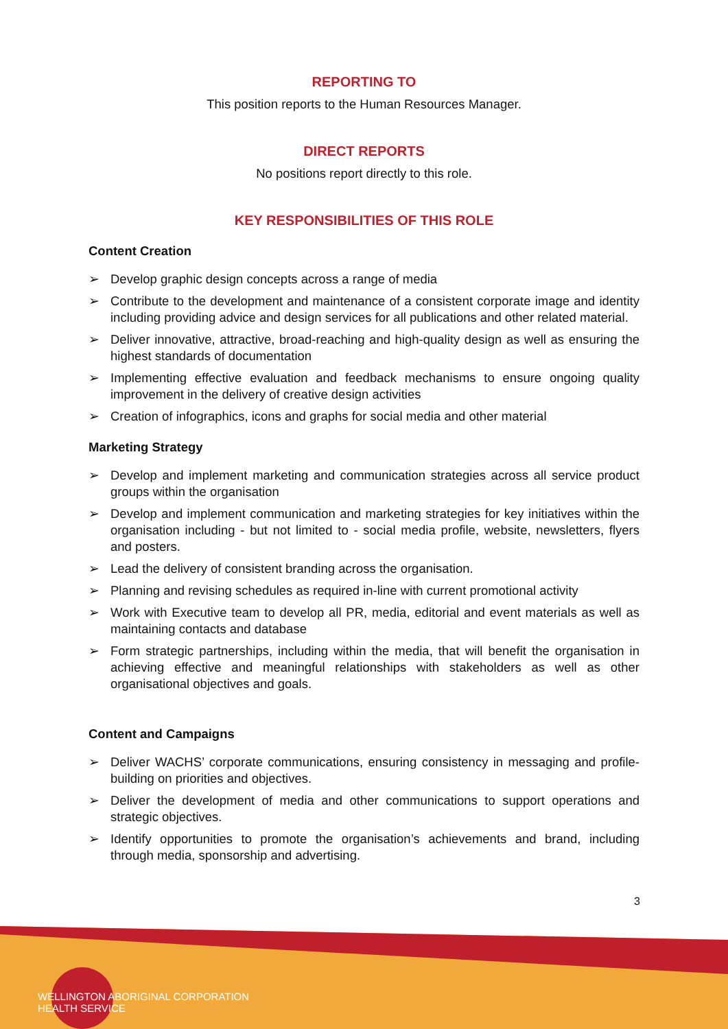REPORTING TO
This position reports to the Human Resources Manager.
DIRECT REPORTS
No positions report directly to this role.
KEY RESPONSIBILITIES OF THIS ROLE
Content Creation
➢ Develop graphic design concepts across a range of media
➢ Contribute to the development and maintenance of a consistent corporate image and identity including providing advice and design services for all publications and other related material.
➢ Deliver innovative, attractive, broad-reaching and high-quality design as well as ensuring the highest standards of documentation
➢ Implementing effective evaluation and feedback mechanisms to ensure ongoing quality improvement in the delivery of creative design activities
➢ Creation of infographics, icons and graphs for social media and other material
Marketing Strategy
➢ Develop and implement marketing and communication strategies across all service product groups within the organisation
➢ Develop and implement communication and marketing strategies for key initiatives within the organisation including - but not limited to - social media profile, website, newsletters, flyers and posters.
➢ Lead the delivery of consistent branding across the organisation.
➢ Planning and revising schedules as required in-line with current promotional activity
➢ Work with Executive team to develop all PR, media, editorial and event materials as well as maintaining contacts and database
➢ Form strategic partnerships, including within the media, that will benefit the organisation in achieving effective and meaningful relationships with stakeholders as well as other organisational objectives and goals.
Content and Campaigns
➢ Deliver WACHS’ corporate communications, ensuring consistency in messaging and profile-building on priorities and objectives.
➢ Deliver the development of media and other communications to support operations and strategic objectives.
➢ Identify opportunities to promote the organisation’s achievements and brand, including through media, sponsorship and advertising.
3
WELLINGTON ABORIGINAL CORPORATION
HEALTH SERVICE